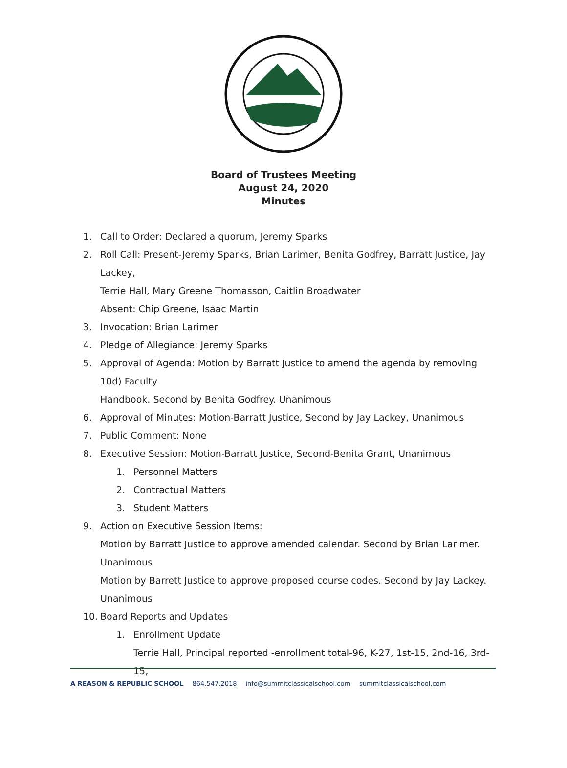Board of Trustees Meeting
August 24, 2020
Minutes
1. Call to Order: Declared a quorum, Jeremy Sparks
2. Roll Call: Present-Jeremy Sparks, Brian Larimer, Benita Godfrey, Barratt Justice, Jay Lackey,
Terrie Hall, Mary Greene Thomasson, Caitlin Broadwater
Absent: Chip Greene, Isaac Martin
3. Invocation: Brian Larimer
4. Pledge of Allegiance: Jeremy Sparks
5. Approval of Agenda: Motion by Barratt Justice to amend the agenda by removing 10d) Faculty
Handbook. Second by Benita Godfrey. Unanimous
6. Approval of Minutes: Motion-Barratt Justice, Second by Jay Lackey, Unanimous
7. Public Comment: None
8. Executive Session: Motion-Barratt Justice, Second-Benita Grant, Unanimous
1. Personnel Matters
2. Contractual Matters
3. Student Matters
9. Action on Executive Session Items:
Motion by Barratt Justice to approve amended calendar. Second by Brian Larimer. Unanimous
Motion by Barrett Justice to approve proposed course codes. Second by Jay Lackey. Unanimous
10. Board Reports and Updates
1. Enrollment Update
Terrie Hall, Principal reported -enrollment total-96, K-27, 1st-15, 2nd-16, 3rd-15,
A REASON & REPUBLIC SCHOOL 864.547.2018 info@summitclassicalschool.com summitclassicalschool.com